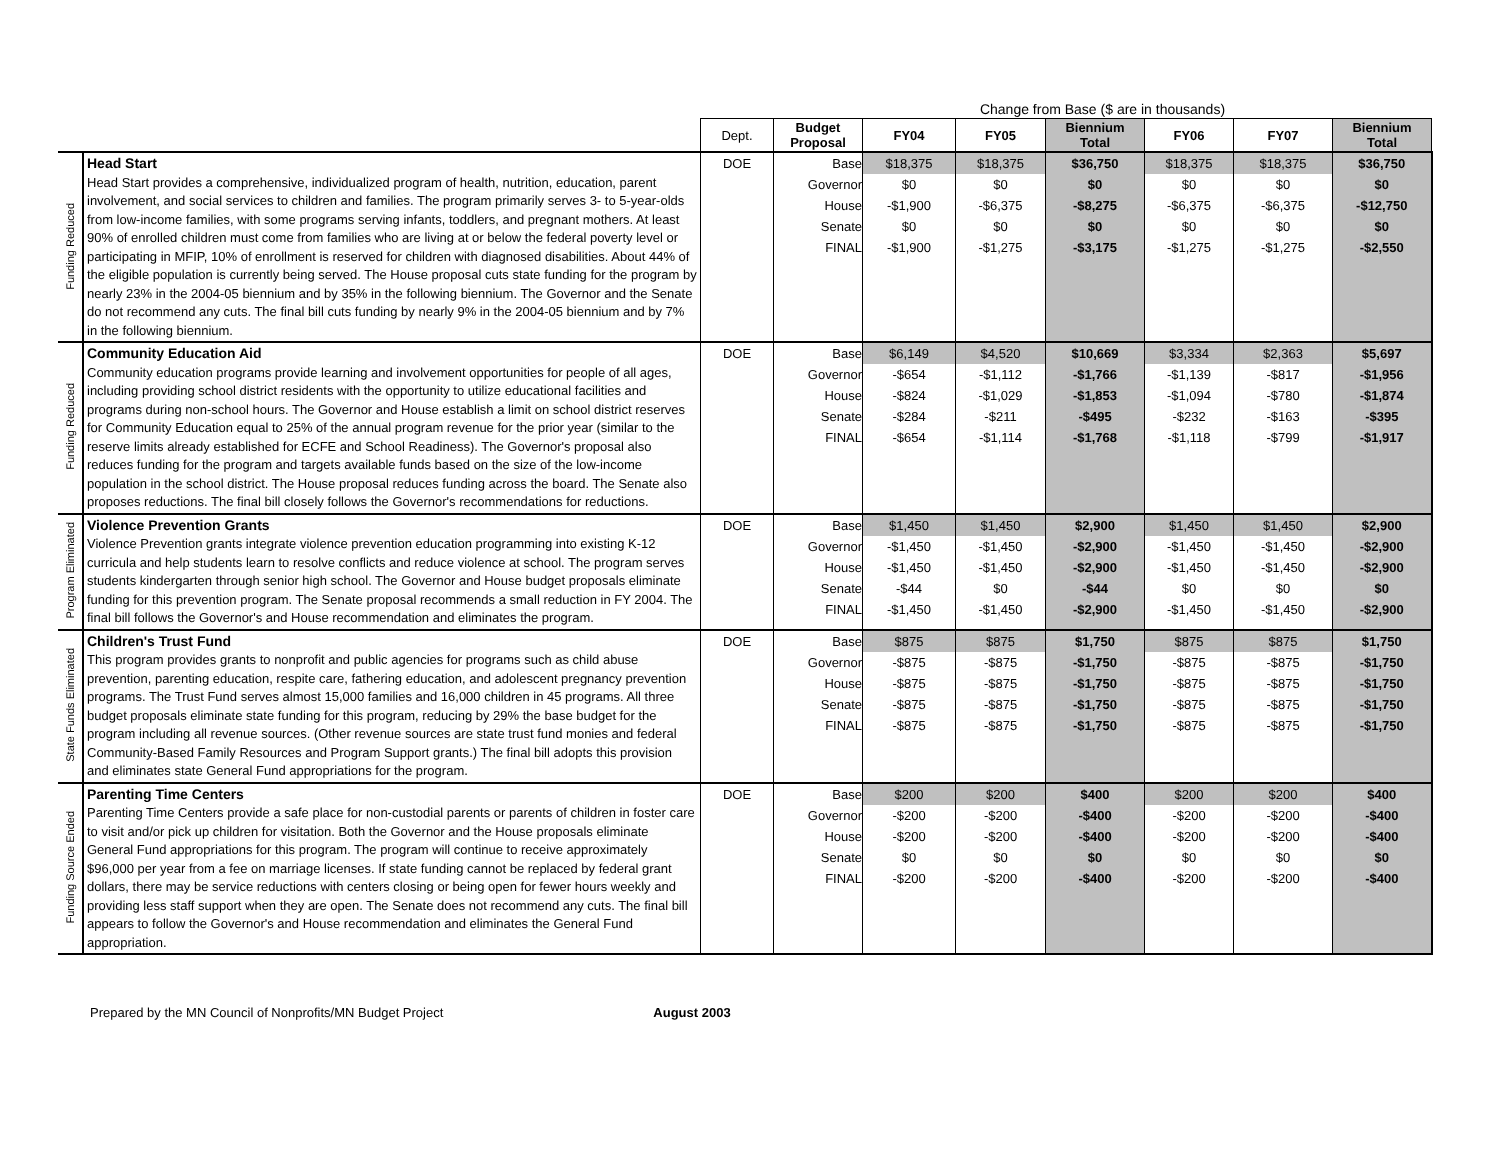| | | | Change from Base ($ are in thousands) | | | | | | |
| | | Dept. | Budget Proposal | FY04 | FY05 | Biennium Total | FY06 | FY07 | Biennium Total |
| Funding Reduced | Head Start Head Start provides a comprehensive, individualized program of health, nutrition, education, parent involvement, and social services to children and families. The program primarily serves 3- to 5-year-olds from low-income families, with some programs serving infants, toddlers, and pregnant mothers. At least 90% of enrolled children must come from families who are living at or below the federal poverty level or participating in MFIP, 10% of enrollment is reserved for children with diagnosed disabilities. About 44% of the eligible population is currently being served. The House proposal cuts state funding for the program by nearly 23% in the 2004-05 biennium and by 35% in the following biennium. The Governor and the Senate do not recommend any cuts. The final bill cuts funding by nearly 9% in the 2004-05 biennium and by 7% in the following biennium. | DOE | Base Governor House Senate FINAL | $18,375 $0 -$1,900 $0 -$1,900 | $18,375 $0 -$6,375 $0 -$1,275 | $36,750 $0 -$8,275 $0 -$3,175 | $18,375 $0 -$6,375 $0 -$1,275 | $18,375 $0 -$6,375 $0 -$1,275 | $36,750 $0 -$12,750 $0 -$2,550 |
| Funding Reduced | Community Education Aid Community education programs provide learning and involvement opportunities for people of all ages, including providing school district residents with the opportunity to utilize educational facilities and programs during non-school hours. The Governor and House establish a limit on school district reserves for Community Education equal to 25% of the annual program revenue for the prior year (similar to the reserve limits already established for ECFE and School Readiness). The Governor's proposal also reduces funding for the program and targets available funds based on the size of the low-income population in the school district. The House proposal reduces funding across the board. The Senate also proposes reductions. The final bill closely follows the Governor's recommendations for reductions. | DOE | Base Governor House Senate FINAL | $6,149 -$654 -$824 -$284 -$654 | $4,520 -$1,112 -$1,029 -$211 -$1,114 | $10,669 -$1,766 -$1,853 -$495 -$1,768 | $3,334 -$1,139 -$1,094 -$232 -$1,118 | $2,363 -$817 -$780 -$163 -$799 | $5,697 -$1,956 -$1,874 -$395 -$1,917 |
| Program Eliminated | Violence Prevention Grants Violence Prevention grants integrate violence prevention education programming into existing K-12 curricula and help students learn to resolve conflicts and reduce violence at school. The program serves students kindergarten through senior high school. The Governor and House budget proposals eliminate funding for this prevention program. The Senate proposal recommends a small reduction in FY 2004. The final bill follows the Governor's and House recommendation and eliminates the program. | DOE | Base Governor House Senate FINAL | $1,450 -$1,450 -$1,450 -$44 -$1,450 | $1,450 -$1,450 -$1,450 $0 -$1,450 | $2,900 -$2,900 -$2,900 -$44 -$2,900 | $1,450 -$1,450 -$1,450 $0 -$1,450 | $1,450 -$1,450 -$1,450 $0 -$1,450 | $2,900 -$2,900 -$2,900 $0 -$2,900 |
| State Funds Eliminated | Children's Trust Fund This program provides grants to nonprofit and public agencies for programs such as child abuse prevention, parenting education, respite care, fathering education, and adolescent pregnancy prevention programs. The Trust Fund serves almost 15,000 families and 16,000 children in 45 programs. All three budget proposals eliminate state funding for this program, reducing by 29% the base budget for the program including all revenue sources. (Other revenue sources are state trust fund monies and federal Community-Based Family Resources and Program Support grants.) The final bill adopts this provision and eliminates state General Fund appropriations for the program. | DOE | Base Governor House Senate FINAL | $875 -$875 -$875 -$875 -$875 | $875 -$875 -$875 -$875 -$875 | $1,750 -$1,750 -$1,750 -$1,750 -$1,750 | $875 -$875 -$875 -$875 -$875 | $875 -$875 -$875 -$875 -$875 | $1,750 -$1,750 -$1,750 -$1,750 -$1,750 |
| Funding Source Ended | Parenting Time Centers Parenting Time Centers provide a safe place for non-custodial parents or parents of children in foster care to visit and/or pick up children for visitation. Both the Governor and the House proposals eliminate General Fund appropriations for this program. The program will continue to receive approximately $96,000 per year from a fee on marriage licenses. If state funding cannot be replaced by federal grant dollars, there may be service reductions with centers closing or being open for fewer hours weekly and providing less staff support when they are open. The Senate does not recommend any cuts. The final bill appears to follow the Governor's and House recommendation and eliminates the General Fund appropriation. | DOE | Base Governor House Senate FINAL | $200 -$200 -$200 $0 -$200 | $200 -$200 -$200 $0 -$200 | $400 -$400 -$400 $0 -$400 | $200 -$200 -$200 $0 -$200 | $200 -$200 -$200 $0 -$200 | $400 -$400 -$400 $0 -$400 |
Prepared by the MN Council of Nonprofits/MN Budget Project August 2003